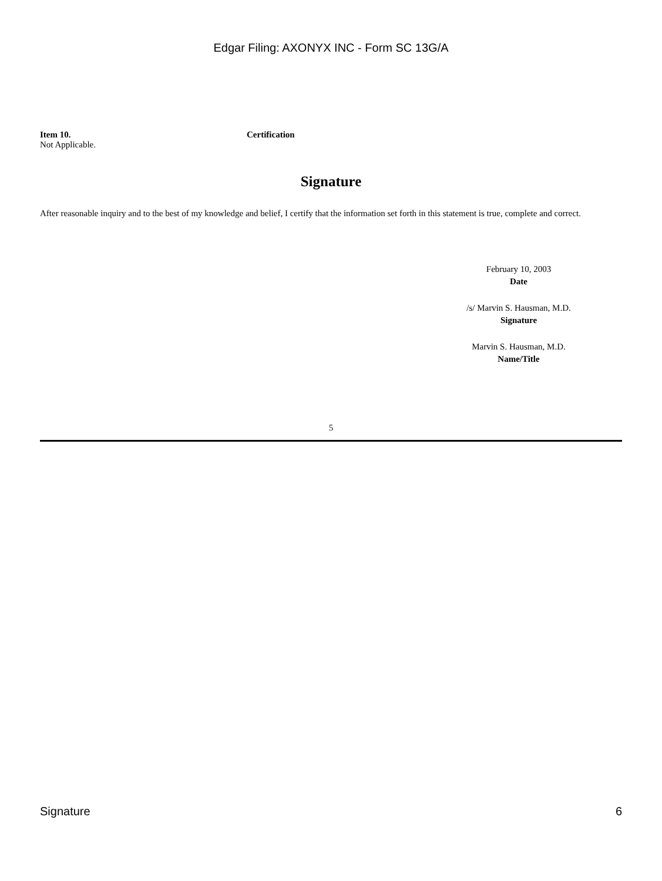Edgar Filing: AXONYX INC - Form SC 13G/A
Item 10. Certification
Not Applicable.
Signature
After reasonable inquiry and to the best of my knowledge and belief, I certify that the information set forth in this statement is true, complete and correct.
February 10, 2003
Date
/s/ Marvin S. Hausman, M.D.
Signature
Marvin S. Hausman, M.D.
Name/Title
5
Signature 6